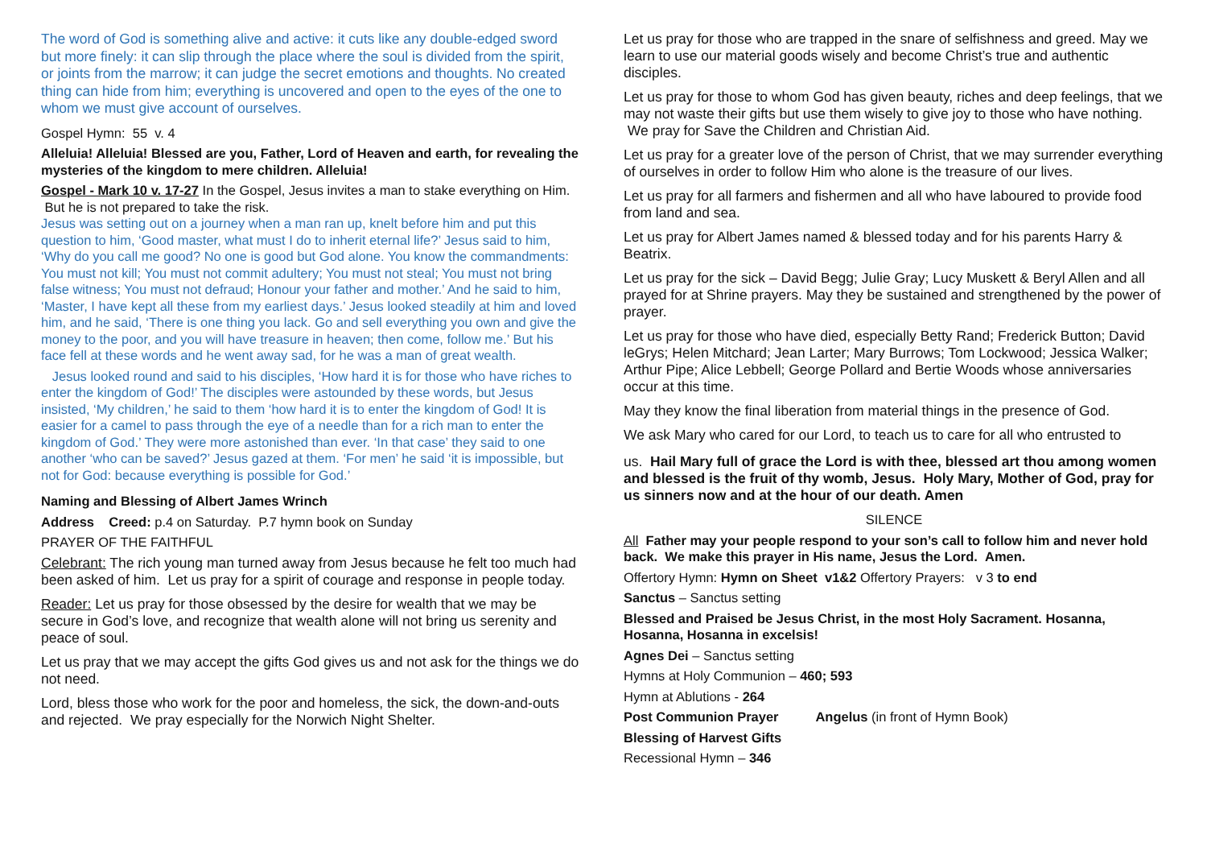The word of God is something alive and active: it cuts like any double-edged sword but more finely: it can slip through the place where the soul is divided from the spirit, or joints from the marrow; it can judge the secret emotions and thoughts. No created thing can hide from him; everything is uncovered and open to the eyes of the one to whom we must give account of ourselves.
Gospel Hymn: 55 v. 4
Alleluia! Alleluia! Blessed are you, Father, Lord of Heaven and earth, for revealing the mysteries of the kingdom to mere children. Alleluia!
Gospel - Mark 10 v. 17-27 In the Gospel, Jesus invites a man to stake everything on Him. But he is not prepared to take the risk.
Jesus was setting out on a journey when a man ran up, knelt before him and put this question to him, ‘Good master, what must I do to inherit eternal life?’ Jesus said to him, ‘Why do you call me good? No one is good but God alone. You know the commandments: You must not kill; You must not commit adultery; You must not steal; You must not bring false witness; You must not defraud; Honour your father and mother.’ And he said to him, ‘Master, I have kept all these from my earliest days.’ Jesus looked steadily at him and loved him, and he said, ‘There is one thing you lack. Go and sell everything you own and give the money to the poor, and you will have treasure in heaven; then come, follow me.’ But his face fell at these words and he went away sad, for he was a man of great wealth.
Jesus looked round and said to his disciples, ‘How hard it is for those who have riches to enter the kingdom of God!’ The disciples were astounded by these words, but Jesus insisted, ‘My children,’ he said to them ‘how hard it is to enter the kingdom of God! It is easier for a camel to pass through the eye of a needle than for a rich man to enter the kingdom of God.’ They were more astonished than ever. ‘In that case’ they said to one another ‘who can be saved?’ Jesus gazed at them. ‘For men’ he said ‘it is impossible, but not for God: because everything is possible for God.’
Naming and Blessing of Albert James Wrinch
Address Creed: p.4 on Saturday. P.7 hymn book on Sunday
PRAYER OF THE FAITHFUL
Celebrant: The rich young man turned away from Jesus because he felt too much had been asked of him. Let us pray for a spirit of courage and response in people today.
Reader: Let us pray for those obsessed by the desire for wealth that we may be secure in God’s love, and recognize that wealth alone will not bring us serenity and peace of soul.
Let us pray that we may accept the gifts God gives us and not ask for the things we do not need.
Lord, bless those who work for the poor and homeless, the sick, the down-and-outs and rejected. We pray especially for the Norwich Night Shelter.
Let us pray for those who are trapped in the snare of selfishness and greed. May we learn to use our material goods wisely and become Christ’s true and authentic disciples.
Let us pray for those to whom God has given beauty, riches and deep feelings, that we may not waste their gifts but use them wisely to give joy to those who have nothing. We pray for Save the Children and Christian Aid.
Let us pray for a greater love of the person of Christ, that we may surrender everything of ourselves in order to follow Him who alone is the treasure of our lives.
Let us pray for all farmers and fishermen and all who have laboured to provide food from land and sea.
Let us pray for Albert James named & blessed today and for his parents Harry & Beatrix.
Let us pray for the sick – David Begg; Julie Gray; Lucy Muskett & Beryl Allen and all prayed for at Shrine prayers. May they be sustained and strengthened by the power of prayer.
Let us pray for those who have died, especially Betty Rand; Frederick Button; David leGrys; Helen Mitchard; Jean Larter; Mary Burrows; Tom Lockwood; Jessica Walker; Arthur Pipe; Alice Lebbell; George Pollard and Bertie Woods whose anniversaries occur at this time.
May they know the final liberation from material things in the presence of God.
We ask Mary who cared for our Lord, to teach us to care for all who entrusted to
us. Hail Mary full of grace the Lord is with thee, blessed art thou among women and blessed is the fruit of thy womb, Jesus. Holy Mary, Mother of God, pray for us sinners now and at the hour of our death. Amen
SILENCE
All Father may your people respond to your son’s call to follow him and never hold back. We make this prayer in His name, Jesus the Lord. Amen.
Offertory Hymn: Hymn on Sheet v1&2 Offertory Prayers: v 3 to end
Sanctus – Sanctus setting
Blessed and Praised be Jesus Christ, in the most Holy Sacrament. Hosanna, Hosanna, Hosanna in excelsis!
Agnes Dei – Sanctus setting
Hymns at Holy Communion – 460; 593
Hymn at Ablutions - 264
Post Communion Prayer Angelus (in front of Hymn Book)
Blessing of Harvest Gifts
Recessional Hymn – 346